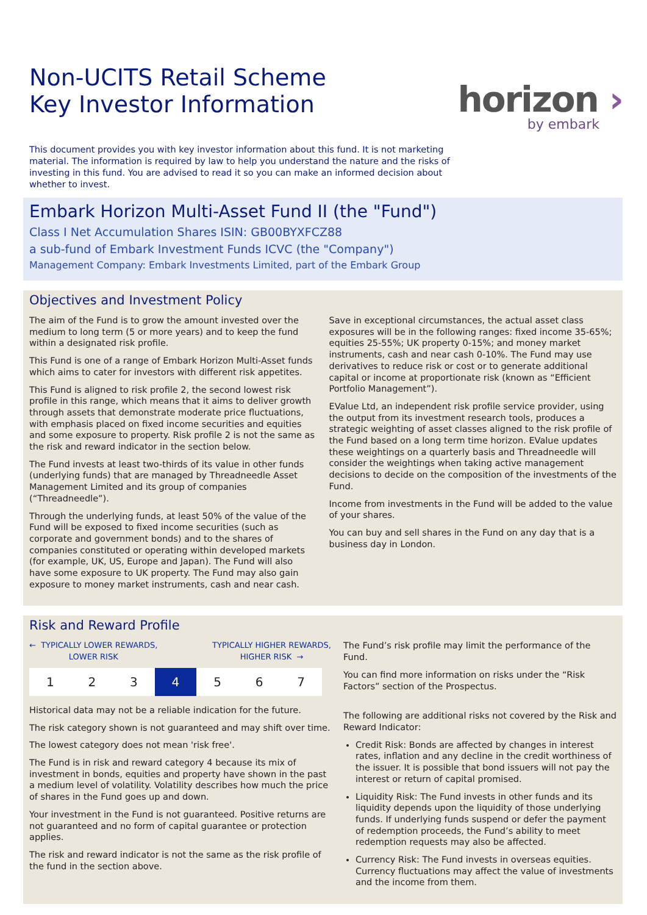Non-UCITS Retail Scheme
Key Investor Information
horizon ›
by embark
This document provides you with key investor information about this fund. It is not marketing material. The information is required by law to help you understand the nature and the risks of investing in this fund. You are advised to read it so you can make an informed decision about whether to invest.
Embark Horizon Multi-Asset Fund II (the "Fund")
Class I Net Accumulation Shares ISIN: GB00BYXFCZ88
a sub-fund of Embark Investment Funds ICVC (the "Company")
Management Company: Embark Investments Limited, part of the Embark Group
Objectives and Investment Policy
The aim of the Fund is to grow the amount invested over the medium to long term (5 or more years) and to keep the fund within a designated risk profile.
This Fund is one of a range of Embark Horizon Multi-Asset funds which aims to cater for investors with different risk appetites.
This Fund is aligned to risk profile 2, the second lowest risk profile in this range, which means that it aims to deliver growth through assets that demonstrate moderate price fluctuations, with emphasis placed on fixed income securities and equities and some exposure to property. Risk profile 2 is not the same as the risk and reward indicator in the section below.
The Fund invests at least two-thirds of its value in other funds (underlying funds) that are managed by Threadneedle Asset Management Limited and its group of companies (“Threadneedle”).
Through the underlying funds, at least 50% of the value of the Fund will be exposed to fixed income securities (such as corporate and government bonds) and to the shares of companies constituted or operating within developed markets (for example, UK, US, Europe and Japan). The Fund will also have some exposure to UK property. The Fund may also gain exposure to money market instruments, cash and near cash.
Save in exceptional circumstances, the actual asset class exposures will be in the following ranges: fixed income 35-65%; equities 25-55%; UK property 0-15%; and money market instruments, cash and near cash 0-10%. The Fund may use derivatives to reduce risk or cost or to generate additional capital or income at proportionate risk (known as “Efficient Portfolio Management”).
EValue Ltd, an independent risk profile service provider, using the output from its investment research tools, produces a strategic weighting of asset classes aligned to the risk profile of the Fund based on a long term time horizon. EValue updates these weightings on a quarterly basis and Threadneedle will consider the weightings when taking active management decisions to decide on the composition of the investments of the Fund.
Income from investments in the Fund will be added to the value of your shares.
You can buy and sell shares in the Fund on any day that is a business day in London.
Risk and Reward Profile
← TYPICALLY LOWER REWARDS,
LOWER RISK TYPICALLY HIGHER REWARDS,
HIGHER RISK →
| 1 | 2 | 3 | 4 | 5 | 6 | 7 |
Historical data may not be a reliable indication for the future.
The risk category shown is not guaranteed and may shift over time.
The lowest category does not mean 'risk free'.
The Fund is in risk and reward category 4 because its mix of investment in bonds, equities and property have shown in the past a medium level of volatility. Volatility describes how much the price of shares in the Fund goes up and down.
Your investment in the Fund is not guaranteed. Positive returns are not guaranteed and no form of capital guarantee or protection applies.
The risk and reward indicator is not the same as the risk profile of the fund in the section above.
The Fund’s risk profile may limit the performance of the Fund.
You can find more information on risks under the “Risk Factors” section of the Prospectus.
The following are additional risks not covered by the Risk and Reward Indicator:
Credit Risk: Bonds are affected by changes in interest rates, inflation and any decline in the credit worthiness of the issuer. It is possible that bond issuers will not pay the interest or return of capital promised.
Liquidity Risk: The Fund invests in other funds and its liquidity depends upon the liquidity of those underlying funds. If underlying funds suspend or defer the payment of redemption proceeds, the Fund’s ability to meet redemption requests may also be affected.
Currency Risk: The Fund invests in overseas equities. Currency fluctuations may affect the value of investments and the income from them.